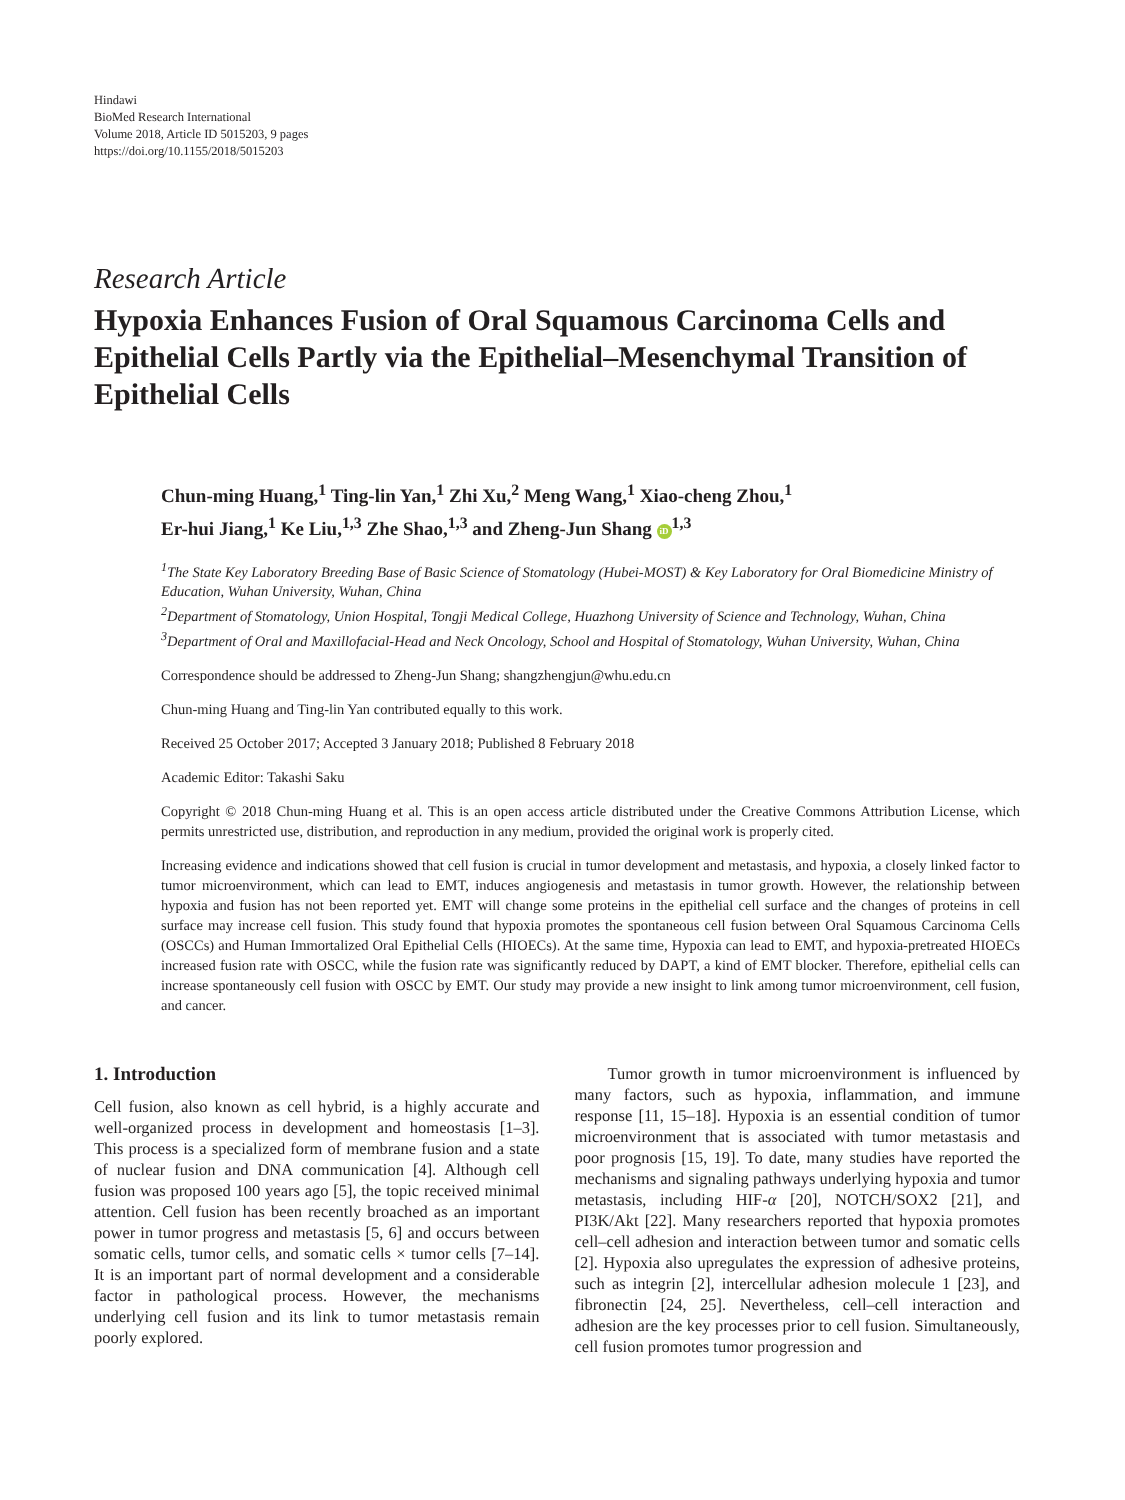Hindawi
BioMed Research International
Volume 2018, Article ID 5015203, 9 pages
https://doi.org/10.1155/2018/5015203
Research Article
Hypoxia Enhances Fusion of Oral Squamous Carcinoma Cells and Epithelial Cells Partly via the Epithelial–Mesenchymal Transition of Epithelial Cells
Chun-ming Huang,<sup>1</sup> Ting-lin Yan,<sup>1</sup> Zhi Xu,<sup>2</sup> Meng Wang,<sup>1</sup> Xiao-cheng Zhou,<sup>1</sup>
Er-hui Jiang,<sup>1</sup> Ke Liu,<sup>1,3</sup> Zhe Shao,<sup>1,3</sup> and Zheng-Jun Shang iD<sup>1,3</sup>
<sup>1</sup> The State Key Laboratory Breeding Base of Basic Science of Stomatology (Hubei-MOST) & Key Laboratory for Oral Biomedicine Ministry of Education, Wuhan University, Wuhan, China
<sup>2</sup> Department of Stomatology, Union Hospital, Tongji Medical College, Huazhong University of Science and Technology, Wuhan, China
<sup>3</sup> Department of Oral and Maxillofacial-Head and Neck Oncology, School and Hospital of Stomatology, Wuhan University, Wuhan, China
Correspondence should be addressed to Zheng-Jun Shang; shangzhengjun@whu.edu.cn
Chun-ming Huang and Ting-lin Yan contributed equally to this work.
Received 25 October 2017; Accepted 3 January 2018; Published 8 February 2018
Academic Editor: Takashi Saku
Copyright © 2018 Chun-ming Huang et al. This is an open access article distributed under the Creative Commons Attribution License, which permits unrestricted use, distribution, and reproduction in any medium, provided the original work is properly cited.
Increasing evidence and indications showed that cell fusion is crucial in tumor development and metastasis, and hypoxia, a closely linked factor to tumor microenvironment, which can lead to EMT, induces angiogenesis and metastasis in tumor growth. However, the relationship between hypoxia and fusion has not been reported yet. EMT will change some proteins in the epithelial cell surface and the changes of proteins in cell surface may increase cell fusion. This study found that hypoxia promotes the spontaneous cell fusion between Oral Squamous Carcinoma Cells (OSCCs) and Human Immortalized Oral Epithelial Cells (HIOECs). At the same time, Hypoxia can lead to EMT, and hypoxia-pretreated HIOECs increased fusion rate with OSCC, while the fusion rate was significantly reduced by DAPT, a kind of EMT blocker. Therefore, epithelial cells can increase spontaneously cell fusion with OSCC by EMT. Our study may provide a new insight to link among tumor microenvironment, cell fusion, and cancer.
1. Introduction
Cell fusion, also known as cell hybrid, is a highly accurate and well-organized process in development and homeostasis [1–3]. This process is a specialized form of membrane fusion and a state of nuclear fusion and DNA communication [4]. Although cell fusion was proposed 100 years ago [5], the topic received minimal attention. Cell fusion has been recently broached as an important power in tumor progress and metastasis [5, 6] and occurs between somatic cells, tumor cells, and somatic cells × tumor cells [7–14]. It is an important part of normal development and a considerable factor in pathological process. However, the mechanisms underlying cell fusion and its link to tumor metastasis remain poorly explored.
  Tumor growth in tumor microenvironment is influenced by many factors, such as hypoxia, inflammation, and immune response [11, 15–18]. Hypoxia is an essential condition of tumor microenvironment that is associated with tumor metastasis and poor prognosis [15, 19]. To date, many studies have reported the mechanisms and signaling pathways underlying hypoxia and tumor metastasis, including HIF-α [20], NOTCH/SOX2 [21], and PI3K/Akt [22]. Many researchers reported that hypoxia promotes cell–cell adhesion and interaction between tumor and somatic cells [2]. Hypoxia also upregulates the expression of adhesive proteins, such as integrin [2], intercellular adhesion molecule 1 [23], and fibronectin [24, 25]. Nevertheless, cell–cell interaction and adhesion are the key processes prior to cell fusion. Simultaneously, cell fusion promotes tumor progression and